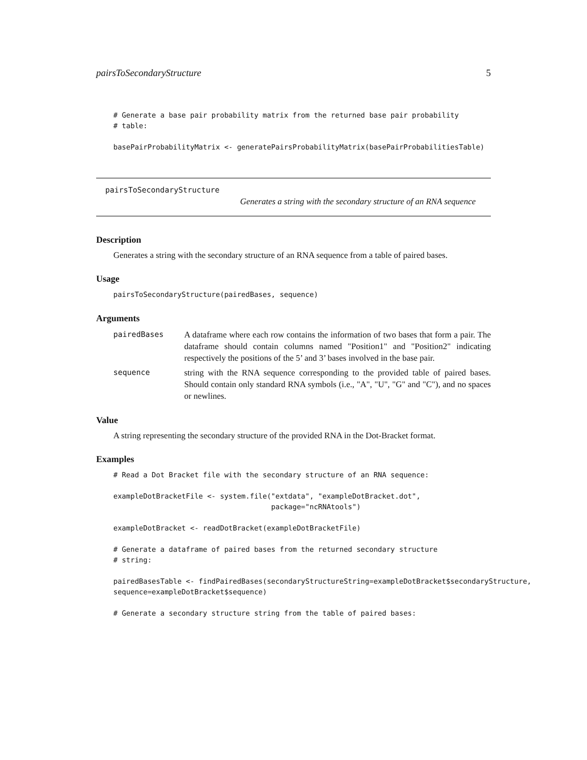pairsToSecondaryStructure 5
# Generate a base pair probability matrix from the returned base pair probability
# table:

basePairProbabilityMatrix <- generatePairsProbabilityMatrix(basePairProbabilitiesTable)
pairsToSecondaryStructure
Generates a string with the secondary structure of an RNA sequence
Description
Generates a string with the secondary structure of an RNA sequence from a table of paired bases.
Usage
pairsToSecondaryStructure(pairedBases, sequence)
Arguments
pairedBases A dataframe where each row contains the information of two bases that form a pair. The dataframe should contain columns named "Position1" and "Position2" indicating respectively the positions of the 5’ and 3’ bases involved in the base pair.
sequence string with the RNA sequence corresponding to the provided table of paired bases. Should contain only standard RNA symbols (i.e., "A", "U", "G" and "C"), and no spaces or newlines.
Value
A string representing the secondary structure of the provided RNA in the Dot-Bracket format.
Examples
# Read a Dot Bracket file with the secondary structure of an RNA sequence:

exampleDotBracketFile <- system.file("extdata", "exampleDotBracket.dot",
                                     package="ncRNAtools")

exampleDotBracket <- readDotBracket(exampleDotBracketFile)

# Generate a dataframe of paired bases from the returned secondary structure
# string:

pairedBasesTable <- findPairedBases(secondaryStructureString=exampleDotBracket$secondaryStructure,
sequence=exampleDotBracket$sequence)

# Generate a secondary structure string from the table of paired bases: